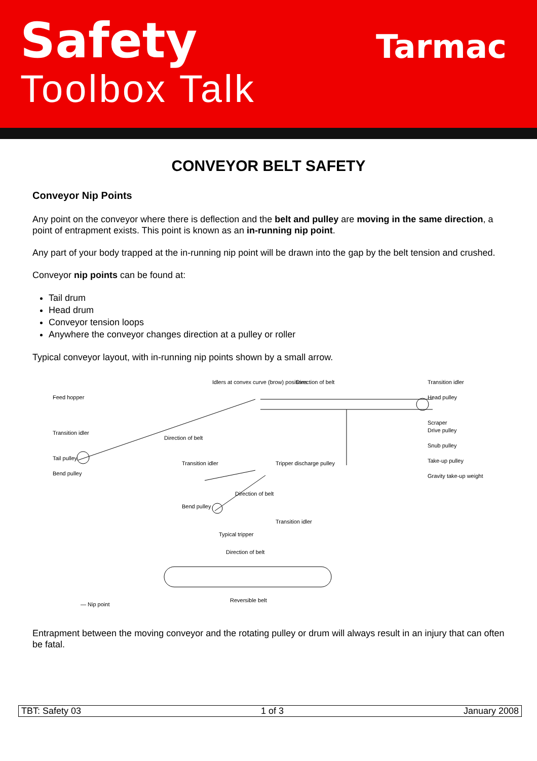Safety
Toolbox Talk
Tarmac
CONVEYOR BELT SAFETY
Conveyor Nip Points
Any point on the conveyor where there is deflection and the belt and pulley are moving in the same direction, a point of entrapment exists. This point is known as an in-running nip point.
Any part of your body trapped at the in-running nip point will be drawn into the gap by the belt tension and crushed.
Conveyor nip points can be found at:
Tail drum
Head drum
Conveyor tension loops
Anywhere the conveyor changes direction at a pulley or roller
Typical conveyor layout, with in-running nip points shown by a small arrow.
Feed hopper
Transition idler
Tail pulley
Bend pulley
Idlers at convex curve (brow) positions
Direction of belt Transition idler
Head pulley
Scraper
Drive pulley
Snub pulley
Take-up pulley
Gravity take-up weight
Direction of belt
Transition idler Tripper discharge pulley
Direction of belt
Bend pulley
Transition idler
Typical tripper
Direction of belt
Reversible belt
— Nip point
Entrapment between the moving conveyor and the rotating pulley or drum will always result in an injury that can often be fatal.
TBT: Safety 03 1 of 3 January 2008